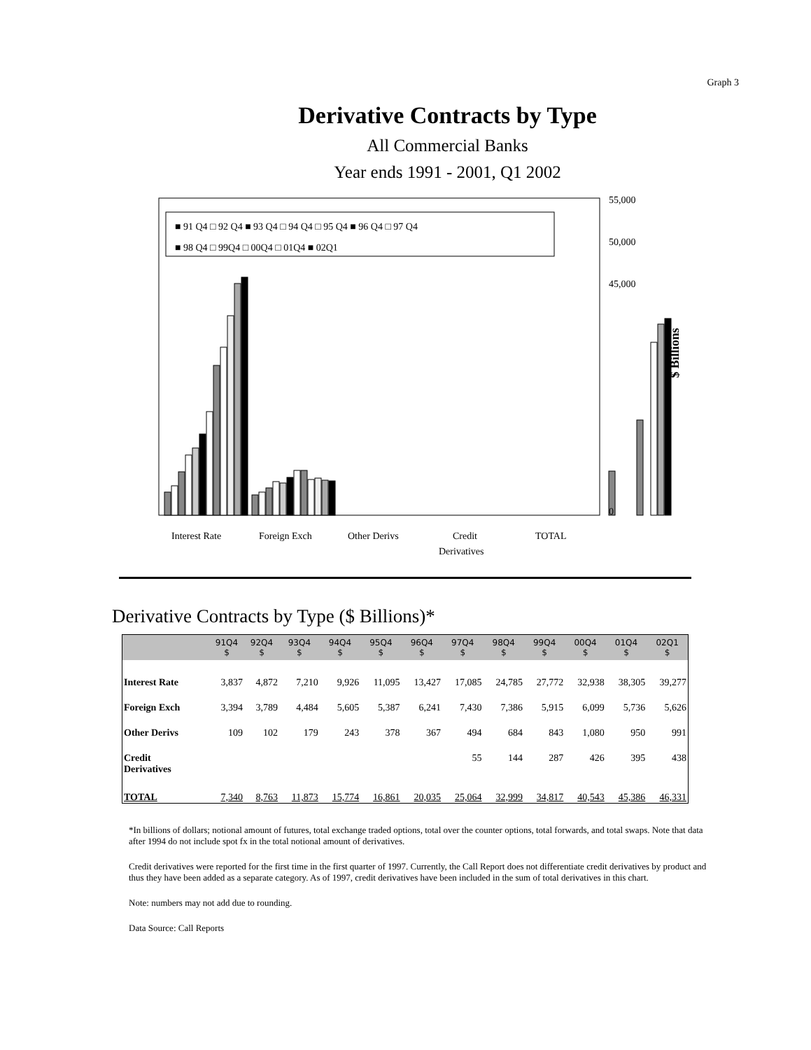Graph 3
Derivative Contracts by Type
All Commercial Banks
Year ends 1991 - 2001, Q1 2002
■ 91 Q4 □ 92 Q4 ■ 93 Q4 □ 94 Q4 □ 95 Q4 ■ 96 Q4 □ 97 Q4
■ 98 Q4 □ 99Q4 □ 00Q4 □ 01Q4 ■ 02Q1
55,000
50,000
45,000
0
$ Billions
Interest Rate
Foreign Exch
Other Derivs
Credit
Derivatives
TOTAL
Derivative Contracts by Type ($ Billions)*
| | 91Q4 $ | 92Q4 $ | 93Q4 $ | 94Q4 $ | 95Q4 $ | 96Q4 $ | 97Q4 $ | 98Q4 $ | 99Q4 $ | 00Q4 $ | 01Q4 $ | 02Q1 $ |
| --- | --- | --- | --- | --- | --- | --- | --- | --- | --- | --- | --- | --- |
| Interest Rate | 3,837 | 4,872 | 7,210 | 9,926 | 11,095 | 13,427 | 17,085 | 24,785 | 27,772 | 32,938 | 38,305 | 39,277 |
| Foreign Exch | 3,394 | 3,789 | 4,484 | 5,605 | 5,387 | 6,241 | 7,430 | 7,386 | 5,915 | 6,099 | 5,736 | 5,626 |
| Other Derivs | 109 | 102 | 179 | 243 | 378 | 367 | 494 | 684 | 843 | 1,080 | 950 | 991 |
| Credit Derivatives | | | | | | | 55 | 144 | 287 | 426 | 395 | 438 |
| TOTAL | 7,340 | 8,763 | 11,873 | 15,774 | 16,861 | 20,035 | 25,064 | 32,999 | 34,817 | 40,543 | 45,386 | 46,331 |
*In billions of dollars; notional amount of futures, total exchange traded options, total over the counter options, total forwards, and total swaps. Note that data after 1994 do not include spot fx in the total notional amount of derivatives.
Credit derivatives were reported for the first time in the first quarter of 1997. Currently, the Call Report does not differentiate credit derivatives by product and thus they have been added as a separate category. As of 1997, credit derivatives have been included in the sum of total derivatives in this chart.
Note: numbers may not add due to rounding.
Data Source: Call Reports